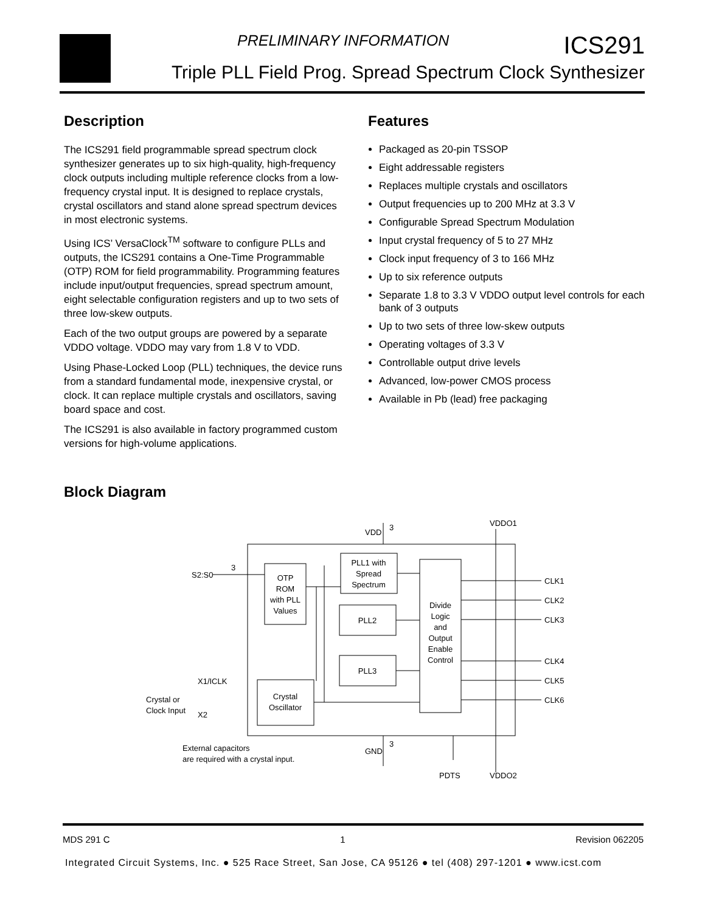PRELIMINARY INFORMATION ICS291
Triple PLL Field Prog. Spread Spectrum Clock Synthesizer
Description
The ICS291 field programmable spread spectrum clock synthesizer generates up to six high-quality, high-frequency clock outputs including multiple reference clocks from a low-frequency crystal input. It is designed to replace crystals, crystal oscillators and stand alone spread spectrum devices in most electronic systems.
Using ICS’ VersaClock<sup>TM</sup> software to configure PLLs and outputs, the ICS291 contains a One-Time Programmable (OTP) ROM for field programmability. Programming features include input/output frequencies, spread spectrum amount, eight selectable configuration registers and up to two sets of three low-skew outputs.
Each of the two output groups are powered by a separate VDDO voltage. VDDO may vary from 1.8 V to VDD.
Using Phase-Locked Loop (PLL) techniques, the device runs from a standard fundamental mode, inexpensive crystal, or clock. It can replace multiple crystals and oscillators, saving board space and cost.
The ICS291 is also available in factory programmed custom versions for high-volume applications.
Features
Packaged as 20-pin TSSOP
Eight addressable registers
Replaces multiple crystals and oscillators
Output frequencies up to 200 MHz at 3.3 V
Configurable Spread Spectrum Modulation
Input crystal frequency of 5 to 27 MHz
Clock input frequency of 3 to 166 MHz
Up to six reference outputs
Separate 1.8 to 3.3 V VDDO output level controls for each bank of 3 outputs
Up to two sets of three low-skew outputs
Operating voltages of 3.3 V
Controllable output drive levels
Advanced, low-power CMOS process
Available in Pb (lead) free packaging
Block Diagram
OTP
ROM
with PLL
Values
PLL1 with
Spread
Spectrum
PLL2
PLL3
Divide
Logic
and
Output
Enable
Control
Crystal
Oscillator
VDD
3
VDDO1
S2:S0
3
CLK1
CLK2
CLK3
CLK4
CLK5
CLK6
X1/ICLK
Crystal or
Clock Input
X2
External capacitors
are required with a crystal input.
GND
3
PDTS
VDDO2
MDS 291 C 1 Revision 062205
Integrated Circuit Systems, Inc. ● 525 Race Street, San Jose, CA 95126 ● tel (408) 297-1201 ● www.icst.com